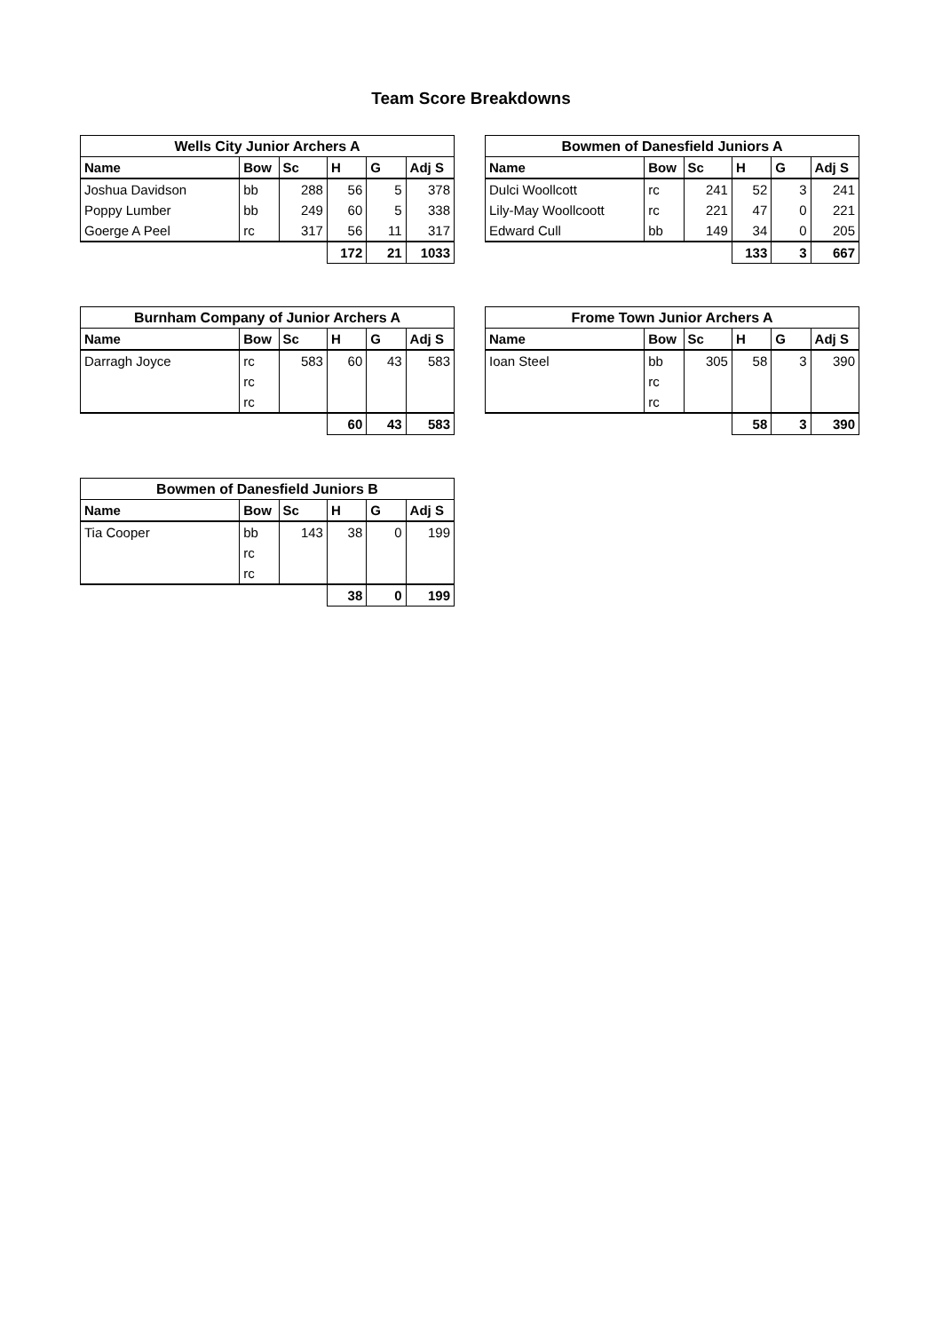Team Score Breakdowns
| Wells City Junior Archers A | | | | | |
| --- | --- | --- | --- | --- | --- |
| Name | Bow | Sc | H | G | Adj S |
| Joshua Davidson | bb | 288 | 56 | 5 | 378 |
| Poppy Lumber | bb | 249 | 60 | 5 | 338 |
| Goerge A Peel | rc | 317 | 56 | 11 | 317 |
| | | | 172 | 21 | 1033 |
| Bowmen of Danesfield Juniors A | | | | | |
| --- | --- | --- | --- | --- | --- |
| Name | Bow | Sc | H | G | Adj S |
| Dulci Woollcott | rc | 241 | 52 | 3 | 241 |
| Lily-May Woollcoott | rc | 221 | 47 | 0 | 221 |
| Edward Cull | bb | 149 | 34 | 0 | 205 |
| | | | 133 | 3 | 667 |
| Burnham Company of Junior Archers A | | | | | |
| --- | --- | --- | --- | --- | --- |
| Name | Bow | Sc | H | G | Adj S |
| Darragh Joyce | rc | 583 | 60 | 43 | 583 |
| | rc | | | | |
| | rc | | | | |
| | | | 60 | 43 | 583 |
| Frome Town Junior Archers A | | | | | |
| --- | --- | --- | --- | --- | --- |
| Name | Bow | Sc | H | G | Adj S |
| Ioan Steel | bb | 305 | 58 | 3 | 390 |
| | rc | | | | |
| | rc | | | | |
| | | | 58 | 3 | 390 |
| Bowmen of Danesfield Juniors B | | | | | |
| --- | --- | --- | --- | --- | --- |
| Name | Bow | Sc | H | G | Adj S |
| Tia Cooper | bb | 143 | 38 | 0 | 199 |
| | rc | | | | |
| | rc | | | | |
| | | | 38 | 0 | 199 |